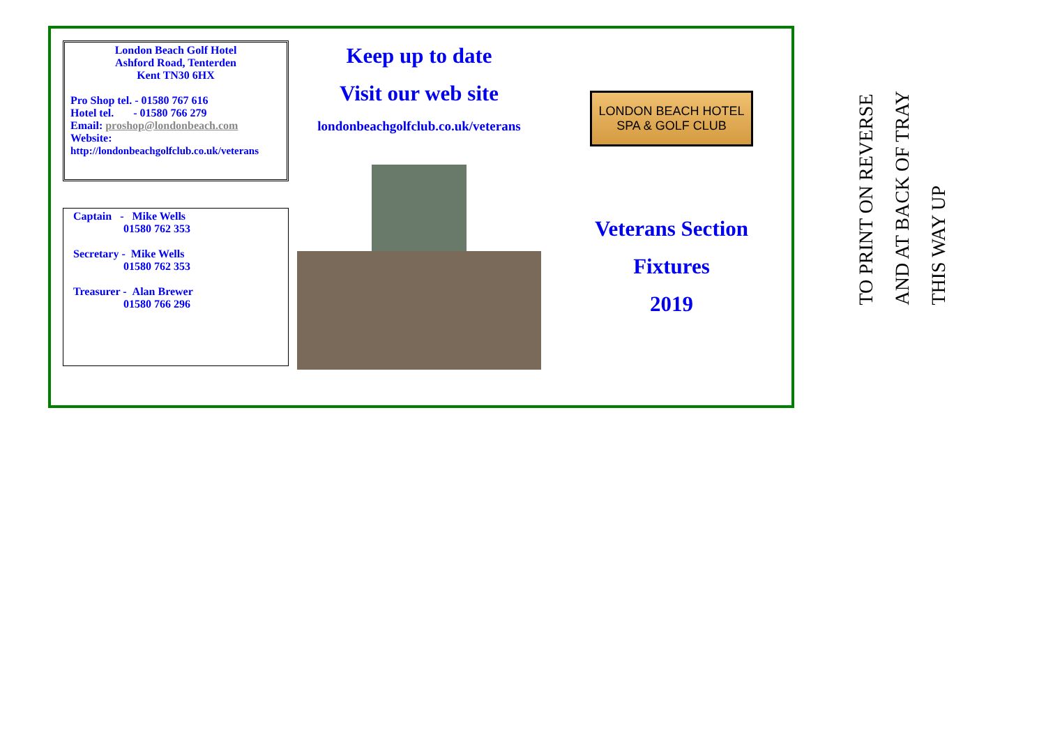London Beach Golf Hotel
Ashford Road, Tenterden
Kent TN30 6HX
Pro Shop tel. - 01580 767 616
Hotel tel. - 01580 766 279
Email: proshop@londonbeach.com
Website:
http://londonbeachgolfclub.co.uk/veterans
Captain - Mike Wells
01580 762 353
Secretary - Mike Wells
01580 762 353
Treasurer - Alan Brewer
01580 766 296
Keep up to date
Visit our web site
londonbeachgolfclub.co.uk/veterans
LONDON BEACH HOTEL
SPA & GOLF CLUB
Veterans Section
Fixtures
2019
TO PRINT ON REVERSE
AND AT BACK OF TRAY
THIS WAY UP